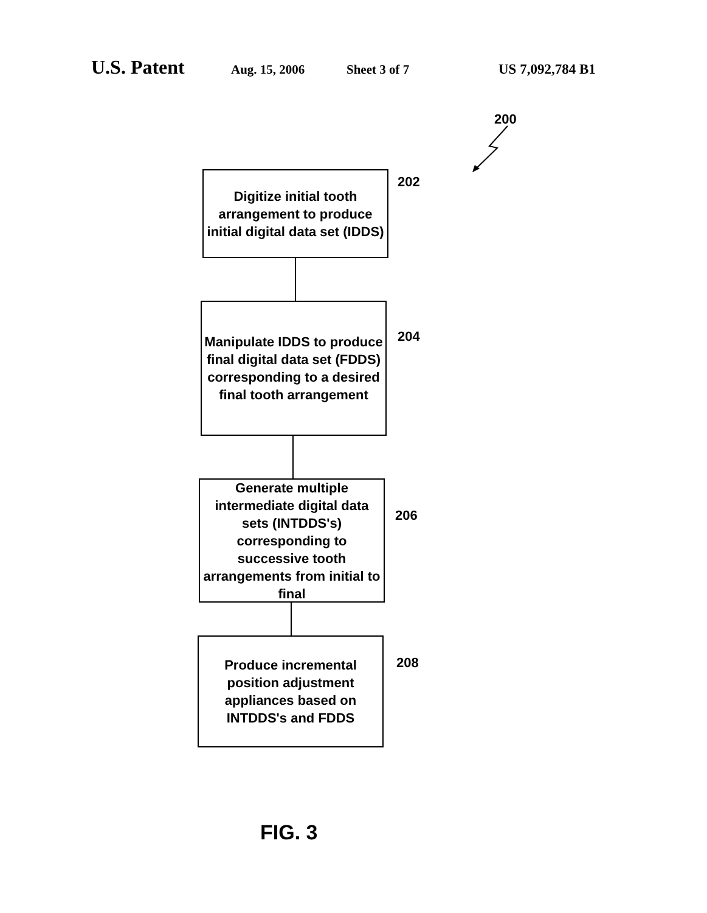U.S. Patent Aug. 15, 2006 Sheet 3 of 7 US 7,092,784 B1
200
Digitize initial tooth arrangement to produce initial digital data set (IDDS)
202
Manipulate IDDS to produce final digital data set (FDDS) corresponding to a desired final tooth arrangement
204
Generate multiple intermediate digital data sets (INTDDS's) corresponding to successive tooth arrangements from initial to final
206
Produce incremental position adjustment appliances based on INTDDS's and FDDS
208
FIG. 3